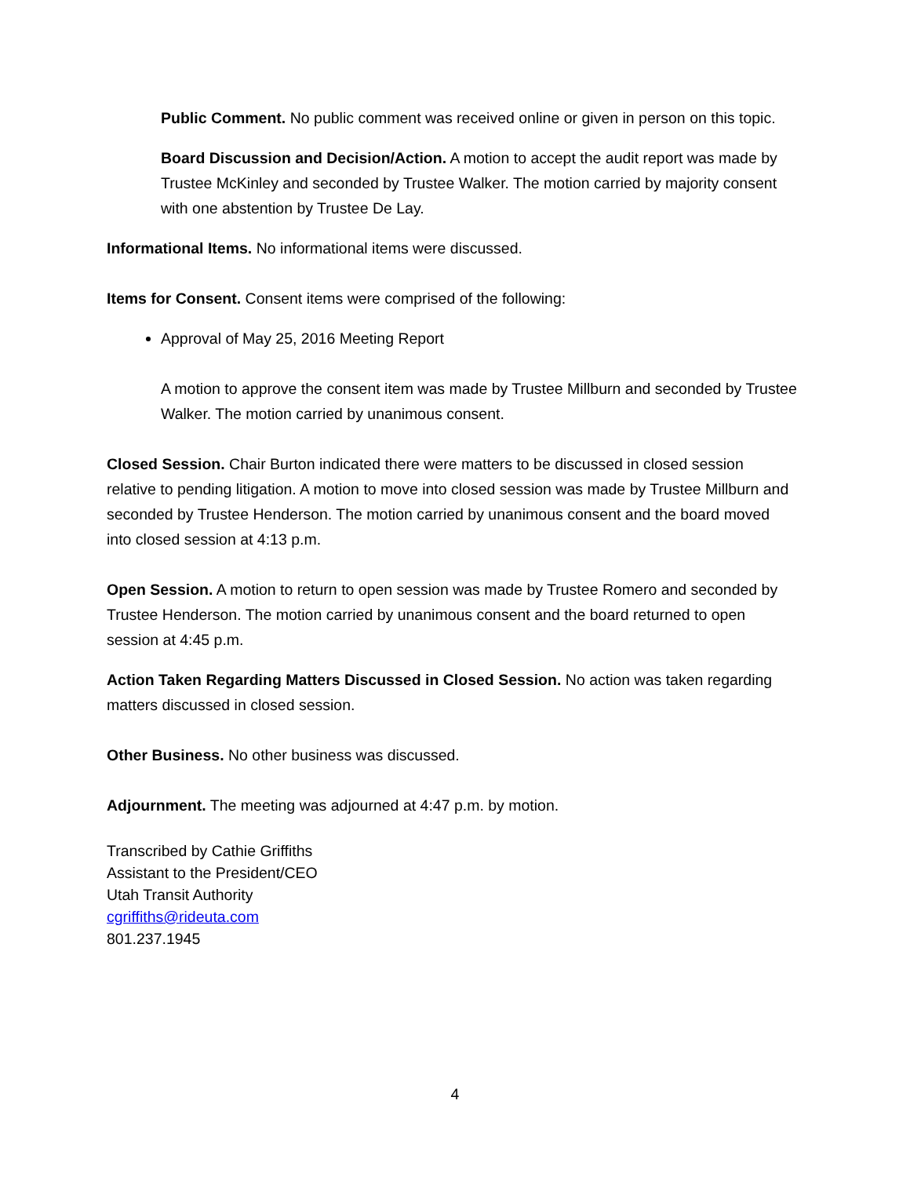Public Comment. No public comment was received online or given in person on this topic.
Board Discussion and Decision/Action. A motion to accept the audit report was made by Trustee McKinley and seconded by Trustee Walker. The motion carried by majority consent with one abstention by Trustee De Lay.
Informational Items. No informational items were discussed.
Items for Consent. Consent items were comprised of the following:
Approval of May 25, 2016 Meeting Report
A motion to approve the consent item was made by Trustee Millburn and seconded by Trustee Walker. The motion carried by unanimous consent.
Closed Session. Chair Burton indicated there were matters to be discussed in closed session relative to pending litigation. A motion to move into closed session was made by Trustee Millburn and seconded by Trustee Henderson. The motion carried by unanimous consent and the board moved into closed session at 4:13 p.m.
Open Session. A motion to return to open session was made by Trustee Romero and seconded by Trustee Henderson. The motion carried by unanimous consent and the board returned to open session at 4:45 p.m.
Action Taken Regarding Matters Discussed in Closed Session. No action was taken regarding matters discussed in closed session.
Other Business. No other business was discussed.
Adjournment. The meeting was adjourned at 4:47 p.m. by motion.
Transcribed by Cathie Griffiths
Assistant to the President/CEO
Utah Transit Authority
cgriffiths@rideuta.com
801.237.1945
4